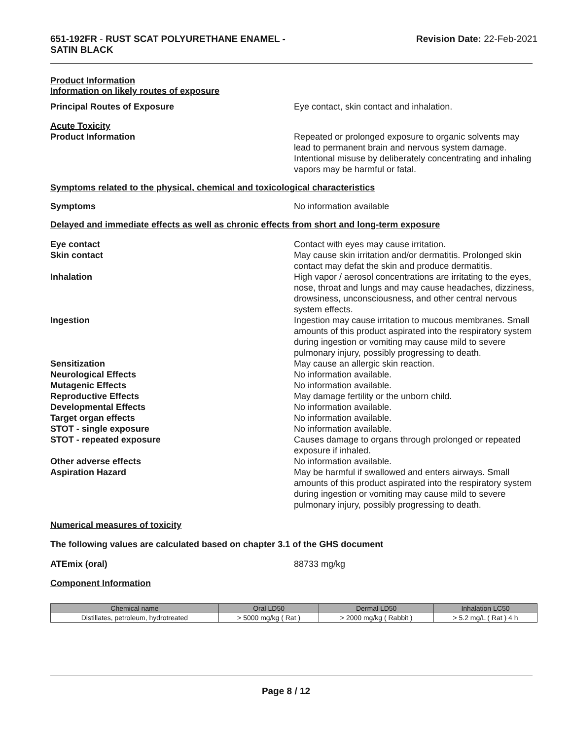651-192FR - RUST SCAT POLYURETHANE ENAMEL -
SATIN BLACK
Revision Date: 22-Feb-2021
Product Information
Information on likely routes of exposure
Principal Routes of Exposure Eye contact, skin contact and inhalation.
Acute Toxicity
Product Information Repeated or prolonged exposure to organic solvents may lead to permanent brain and nervous system damage. Intentional misuse by deliberately concentrating and inhaling vapors may be harmful or fatal.
Symptoms related to the physical, chemical and toxicological characteristics
Symptoms No information available
Delayed and immediate effects as well as chronic effects from short and long-term exposure
Eye contact Contact with eyes may cause irritation.
Skin contact May cause skin irritation and/or dermatitis. Prolonged skin contact may defat the skin and produce dermatitis.
Inhalation High vapor / aerosol concentrations are irritating to the eyes, nose, throat and lungs and may cause headaches, dizziness, drowsiness, unconsciousness, and other central nervous system effects.
Ingestion Ingestion may cause irritation to mucous membranes. Small amounts of this product aspirated into the respiratory system during ingestion or vomiting may cause mild to severe pulmonary injury, possibly progressing to death.
Sensitization May cause an allergic skin reaction.
Neurological Effects No information available.
Mutagenic Effects No information available.
Reproductive Effects May damage fertility or the unborn child.
Developmental Effects No information available.
Target organ effects No information available.
STOT - single exposure No information available.
STOT - repeated exposure Causes damage to organs through prolonged or repeated exposure if inhaled.
Other adverse effects No information available.
Aspiration Hazard May be harmful if swallowed and enters airways. Small amounts of this product aspirated into the respiratory system during ingestion or vomiting may cause mild to severe pulmonary injury, possibly progressing to death.
Numerical measures of toxicity
The following values are calculated based on chapter 3.1 of the GHS document
ATEmix (oral) 88733 mg/kg
Component Information
| Chemical name | Oral LD50 | Dermal LD50 | Inhalation LC50 |
| --- | --- | --- | --- |
| Distillates, petroleum, hydrotreated | > 5000 mg/kg ( Rat ) | > 2000 mg/kg ( Rabbit ) | > 5.2 mg/L ( Rat ) 4 h |
Page 8 / 12